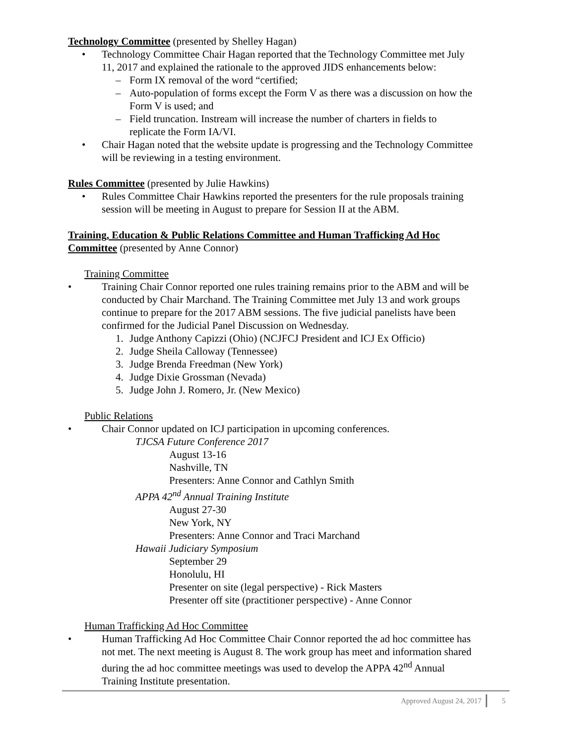Technology Committee (presented by Shelley Hagan)
• Technology Committee Chair Hagan reported that the Technology Committee met July 11, 2017 and explained the rationale to the approved JIDS enhancements below:
– Form IX removal of the word “certified;
– Auto-population of forms except the Form V as there was a discussion on how the Form V is used; and
– Field truncation. Instream will increase the number of charters in fields to replicate the Form IA/VI.
• Chair Hagan noted that the website update is progressing and the Technology Committee will be reviewing in a testing environment.
Rules Committee (presented by Julie Hawkins)
• Rules Committee Chair Hawkins reported the presenters for the rule proposals training session will be meeting in August to prepare for Session II at the ABM.
Training, Education & Public Relations Committee and Human Trafficking Ad Hoc Committee (presented by Anne Connor)
Training Committee
• Training Chair Connor reported one rules training remains prior to the ABM and will be conducted by Chair Marchand. The Training Committee met July 13 and work groups continue to prepare for the 2017 ABM sessions. The five judicial panelists have been confirmed for the Judicial Panel Discussion on Wednesday.
1. Judge Anthony Capizzi (Ohio) (NCJFCJ President and ICJ Ex Officio)
2. Judge Sheila Calloway (Tennessee)
3. Judge Brenda Freedman (New York)
4. Judge Dixie Grossman (Nevada)
5. Judge John J. Romero, Jr. (New Mexico)
Public Relations
• Chair Connor updated on ICJ participation in upcoming conferences.
TJCSA Future Conference 2017
August 13-16
Nashville, TN
Presenters: Anne Connor and Cathlyn Smith
APPA 42<sup>nd</sup> Annual Training Institute
August 27-30
New York, NY
Presenters: Anne Connor and Traci Marchand
Hawaii Judiciary Symposium
September 29
Honolulu, HI
Presenter on site (legal perspective) - Rick Masters
Presenter off site (practitioner perspective) - Anne Connor
Human Trafficking Ad Hoc Committee
• Human Trafficking Ad Hoc Committee Chair Connor reported the ad hoc committee has not met. The next meeting is August 8. The work group has meet and information shared during the ad hoc committee meetings was used to develop the APPA 42<sup>nd</sup> Annual Training Institute presentation.
Approved August 24, 2017 5